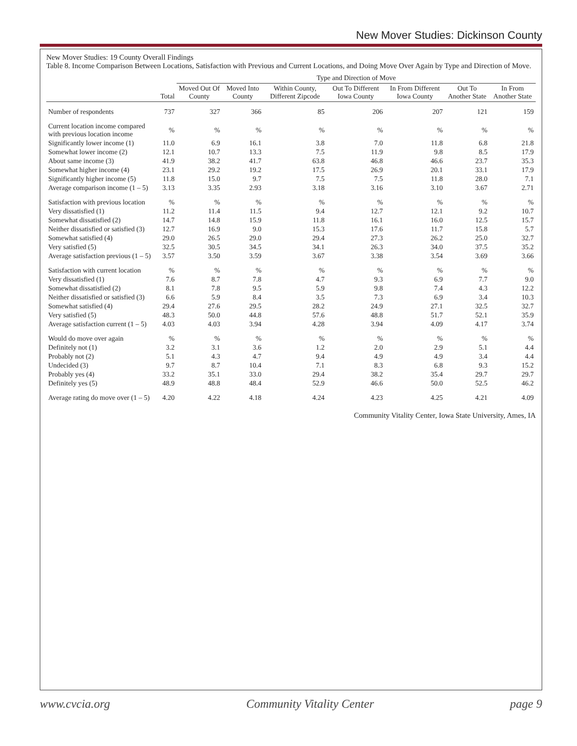New Mover Studies: Dickinson County
New Mover Studies: 19 County Overall Findings
Table 8. Income Comparison Between Locations, Satisfaction with Previous and Current Locations, and Doing Move Over Again by Type and Direction of Move.
| | Total | Type and Direction of Move | | | | | | |
| --- | --- | --- | --- | --- | --- | --- | --- | --- |
| | | Moved Out Of County | Moved Into County | Within County, Different Zipcode | Out To Different Iowa County | In From Different Iowa County | Out To Another State | In From Another State |
| Number of respondents | 737 | 327 | 366 | 85 | 206 | 207 | 121 | 159 |
| Current location income compared with previous location income | % | % | % | % | % | % | % | % |
| Significantly lower income (1) | 11.0 | 6.9 | 16.1 | 3.8 | 7.0 | 11.8 | 6.8 | 21.8 |
| Somewhat lower income (2) | 12.1 | 10.7 | 13.3 | 7.5 | 11.9 | 9.8 | 8.5 | 17.9 |
| About same income (3) | 41.9 | 38.2 | 41.7 | 63.8 | 46.8 | 46.6 | 23.7 | 35.3 |
| Somewhat higher income (4) | 23.1 | 29.2 | 19.2 | 17.5 | 26.9 | 20.1 | 33.1 | 17.9 |
| Significantly higher income (5) | 11.8 | 15.0 | 9.7 | 7.5 | 7.5 | 11.8 | 28.0 | 7.1 |
| Average comparison income (1 – 5) | 3.13 | 3.35 | 2.93 | 3.18 | 3.16 | 3.10 | 3.67 | 2.71 |
| Satisfaction with previous location | % | % | % | % | % | % | % | % |
| Very dissatisfied (1) | 11.2 | 11.4 | 11.5 | 9.4 | 12.7 | 12.1 | 9.2 | 10.7 |
| Somewhat dissatisfied (2) | 14.7 | 14.8 | 15.9 | 11.8 | 16.1 | 16.0 | 12.5 | 15.7 |
| Neither dissatisfied or satisfied (3) | 12.7 | 16.9 | 9.0 | 15.3 | 17.6 | 11.7 | 15.8 | 5.7 |
| Somewhat satisfied (4) | 29.0 | 26.5 | 29.0 | 29.4 | 27.3 | 26.2 | 25.0 | 32.7 |
| Very satisfied (5) | 32.5 | 30.5 | 34.5 | 34.1 | 26.3 | 34.0 | 37.5 | 35.2 |
| Average satisfaction previous (1 – 5) | 3.57 | 3.50 | 3.59 | 3.67 | 3.38 | 3.54 | 3.69 | 3.66 |
| Satisfaction with current location | % | % | % | % | % | % | % | % |
| Very dissatisfied (1) | 7.6 | 8.7 | 7.8 | 4.7 | 9.3 | 6.9 | 7.7 | 9.0 |
| Somewhat dissatisfied (2) | 8.1 | 7.8 | 9.5 | 5.9 | 9.8 | 7.4 | 4.3 | 12.2 |
| Neither dissatisfied or satisfied (3) | 6.6 | 5.9 | 8.4 | 3.5 | 7.3 | 6.9 | 3.4 | 10.3 |
| Somewhat satisfied (4) | 29.4 | 27.6 | 29.5 | 28.2 | 24.9 | 27.1 | 32.5 | 32.7 |
| Very satisfied (5) | 48.3 | 50.0 | 44.8 | 57.6 | 48.8 | 51.7 | 52.1 | 35.9 |
| Average satisfaction current (1 – 5) | 4.03 | 4.03 | 3.94 | 4.28 | 3.94 | 4.09 | 4.17 | 3.74 |
| Would do move over again | % | % | % | % | % | % | % | % |
| Definitely not (1) | 3.2 | 3.1 | 3.6 | 1.2 | 2.0 | 2.9 | 5.1 | 4.4 |
| Probably not (2) | 5.1 | 4.3 | 4.7 | 9.4 | 4.9 | 4.9 | 3.4 | 4.4 |
| Undecided (3) | 9.7 | 8.7 | 10.4 | 7.1 | 8.3 | 6.8 | 9.3 | 15.2 |
| Probably yes (4) | 33.2 | 35.1 | 33.0 | 29.4 | 38.2 | 35.4 | 29.7 | 29.7 |
| Definitely yes (5) | 48.9 | 48.8 | 48.4 | 52.9 | 46.6 | 50.0 | 52.5 | 46.2 |
| Average rating do move over (1 – 5) | 4.20 | 4.22 | 4.18 | 4.24 | 4.23 | 4.25 | 4.21 | 4.09 |
Community Vitality Center, Iowa State University, Ames, IA
www.cvcia.org Community Vitality Center page 9